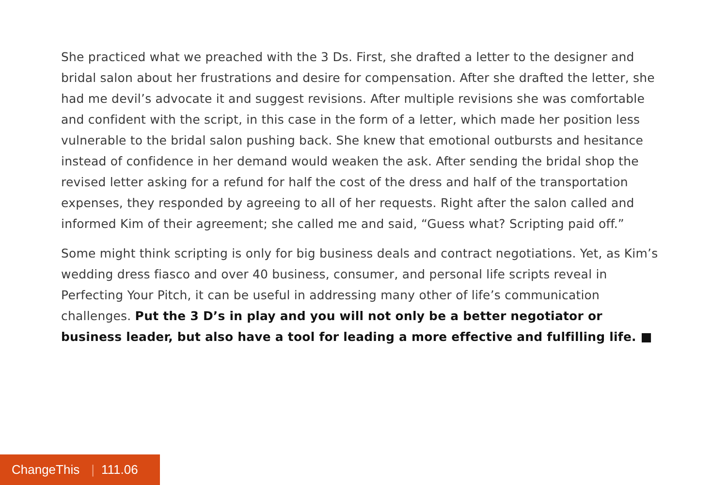She practiced what we preached with the 3 Ds. First, she drafted a letter to the designer and bridal salon about her frustrations and desire for compensation. After she drafted the letter, she had me devil’s advocate it and suggest revisions. After multiple revisions she was comfortable and confident with the script, in this case in the form of a letter, which made her position less vulnerable to the bridal salon pushing back. She knew that emotional outbursts and hesitance instead of confidence in her demand would weaken the ask. After sending the bridal shop the revised letter asking for a refund for half the cost of the dress and half of the transportation expenses, they responded by agreeing to all of her requests. Right after the salon called and informed Kim of their agreement; she called me and said, “Guess what? Scripting paid off.”
Some might think scripting is only for big business deals and contract negotiations. Yet, as Kim’s wedding dress fiasco and over 40 business, consumer, and personal life scripts reveal in Perfecting Your Pitch, it can be useful in addressing many other of life’s communication challenges. Put the 3 D’s in play and you will not only be a better negotiator or business leader, but also have a tool for leading a more effective and fulfilling life. ■
ChangeThis | 111.06